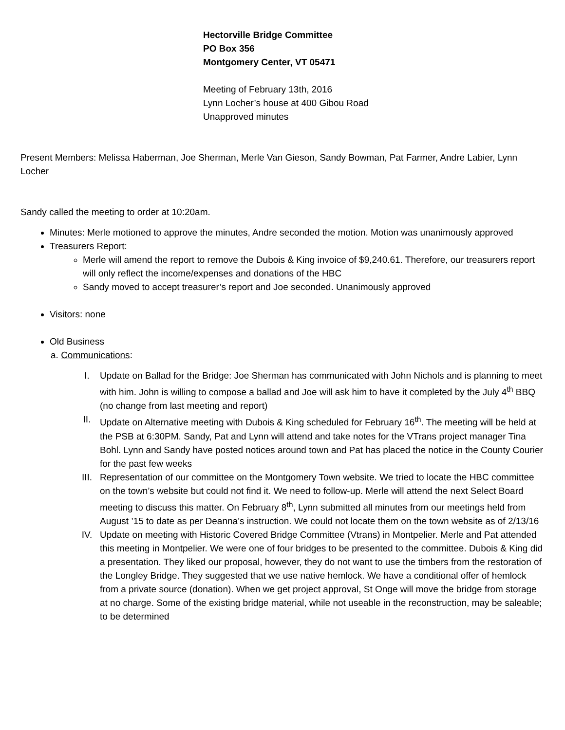Hectorville Bridge Committee
PO Box 356
Montgomery Center, VT 05471
Meeting of February 13th, 2016
Lynn Locher’s house at 400 Gibou Road
Unapproved minutes
Present Members: Melissa Haberman, Joe Sherman, Merle Van Gieson, Sandy Bowman, Pat Farmer, Andre Labier, Lynn Locher
Sandy called the meeting to order at 10:20am.
Minutes: Merle motioned to approve the minutes, Andre seconded the motion. Motion was unanimously approved
Treasurers Report:
Merle will amend the report to remove the Dubois & King invoice of $9,240.61. Therefore, our treasurers report will only reflect the income/expenses and donations of the HBC
Sandy moved to accept treasurer’s report and Joe seconded. Unanimously approved
Visitors: none
Old Business
a. Communications:
I. Update on Ballad for the Bridge: Joe Sherman has communicated with John Nichols and is planning to meet with him. John is willing to compose a ballad and Joe will ask him to have it completed by the July 4<sup>th</sup> BBQ (no change from last meeting and report)
II. Update on Alternative meeting with Dubois & King scheduled for February 16<sup>th</sup>. The meeting will be held at the PSB at 6:30PM. Sandy, Pat and Lynn will attend and take notes for the VTrans project manager Tina Bohl. Lynn and Sandy have posted notices around town and Pat has placed the notice in the County Courier for the past few weeks
III. Representation of our committee on the Montgomery Town website. We tried to locate the HBC committee on the town’s website but could not find it. We need to follow-up. Merle will attend the next Select Board meeting to discuss this matter. On February 8<sup>th</sup>, Lynn submitted all minutes from our meetings held from August ’15 to date as per Deanna’s instruction. We could not locate them on the town website as of 2/13/16
IV. Update on meeting with Historic Covered Bridge Committee (Vtrans) in Montpelier. Merle and Pat attended this meeting in Montpelier. We were one of four bridges to be presented to the committee. Dubois & King did a presentation. They liked our proposal, however, they do not want to use the timbers from the restoration of the Longley Bridge. They suggested that we use native hemlock. We have a conditional offer of hemlock from a private source (donation). When we get project approval, St Onge will move the bridge from storage at no charge. Some of the existing bridge material, while not useable in the reconstruction, may be saleable; to be determined